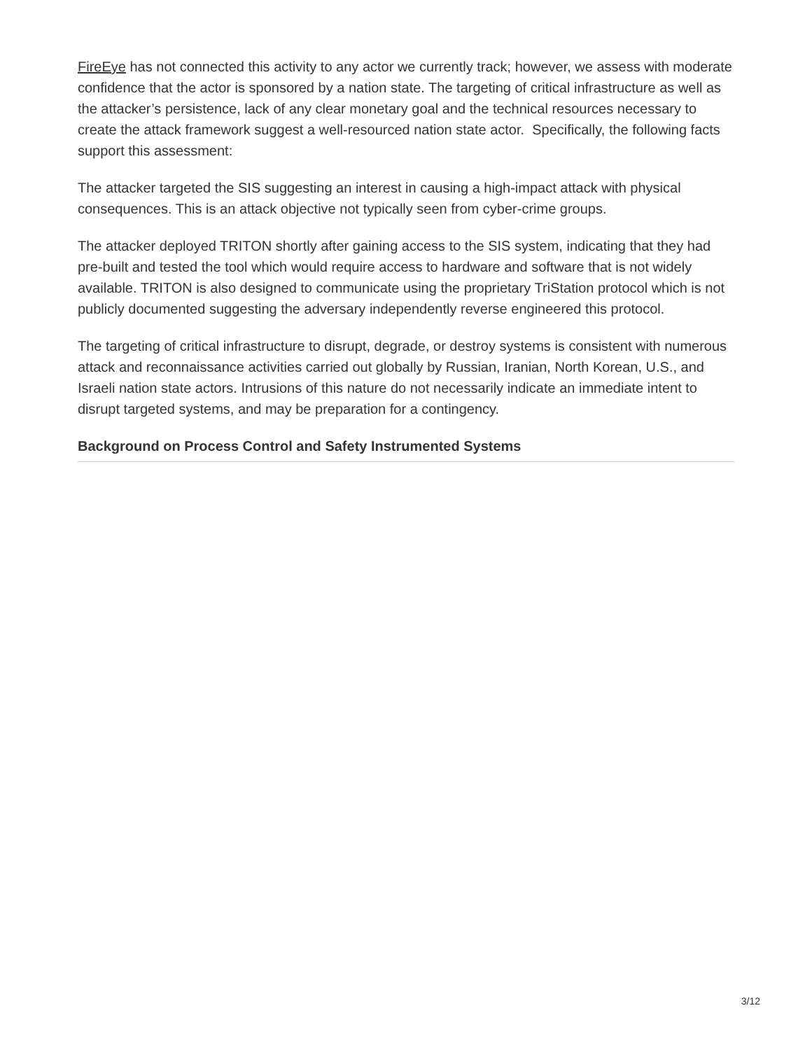FireEye has not connected this activity to any actor we currently track; however, we assess with moderate confidence that the actor is sponsored by a nation state. The targeting of critical infrastructure as well as the attacker’s persistence, lack of any clear monetary goal and the technical resources necessary to create the attack framework suggest a well-resourced nation state actor. Specifically, the following facts support this assessment:
The attacker targeted the SIS suggesting an interest in causing a high-impact attack with physical consequences. This is an attack objective not typically seen from cyber-crime groups.
The attacker deployed TRITON shortly after gaining access to the SIS system, indicating that they had pre-built and tested the tool which would require access to hardware and software that is not widely available. TRITON is also designed to communicate using the proprietary TriStation protocol which is not publicly documented suggesting the adversary independently reverse engineered this protocol.
The targeting of critical infrastructure to disrupt, degrade, or destroy systems is consistent with numerous attack and reconnaissance activities carried out globally by Russian, Iranian, North Korean, U.S., and Israeli nation state actors. Intrusions of this nature do not necessarily indicate an immediate intent to disrupt targeted systems, and may be preparation for a contingency.
Background on Process Control and Safety Instrumented Systems
3/12